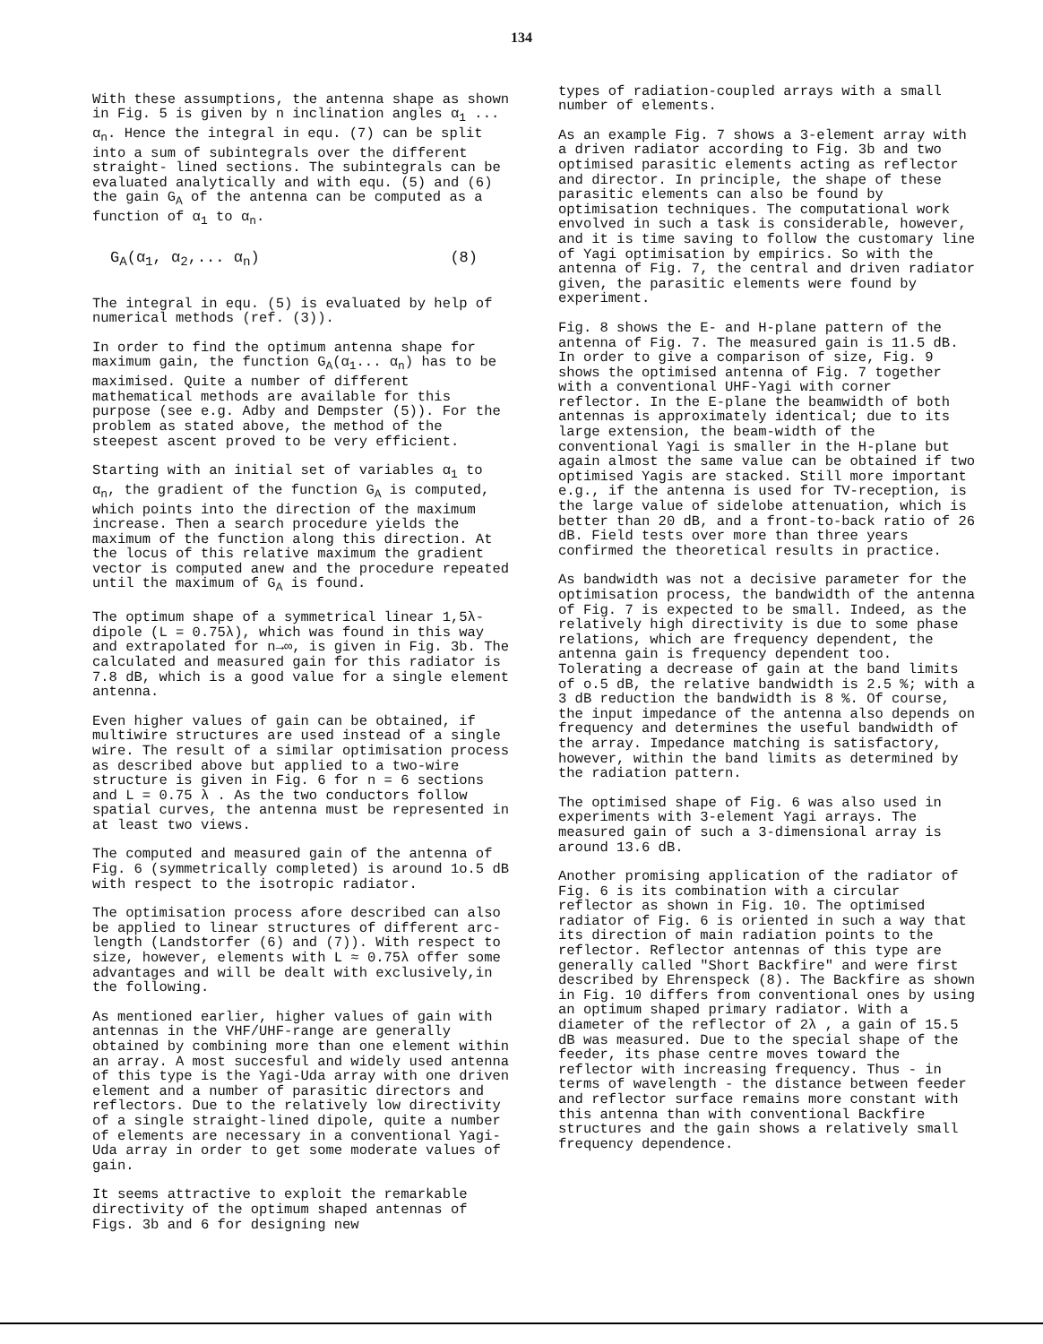134
With these assumptions, the antenna shape as shown in Fig. 5 is given by n inclination angles α<sub>1</sub> ... α<sub>n</sub>. Hence the integral in equ. (7) can be split into a sum of subintegrals over the different straight- lined sections. The subintegrals can be evaluated analytically and with equ. (5) and (6) the gain G<sub>A</sub> of the antenna can be computed as a function of α<sub>1</sub> to α<sub>n</sub>.
G<sub>A</sub>(α<sub>1</sub>, α<sub>2</sub>,... α<sub>n</sub>) (8)
The integral in equ. (5) is evaluated by help of numerical methods (ref. (3)).
In order to find the optimum antenna shape for maximum gain, the function G<sub>A</sub>(α<sub>1</sub>... α<sub>n</sub>) has to be maximised. Quite a number of different mathematical methods are available for this purpose (see e.g. Adby and Dempster (5)). For the problem as stated above, the method of the steepest ascent proved to be very efficient.
Starting with an initial set of variables α<sub>1</sub> to α<sub>n</sub>, the gradient of the function G<sub>A</sub> is computed, which points into the direction of the maximum increase. Then a search procedure yields the maximum of the function along this direction. At the locus of this relative maximum the gradient vector is computed anew and the procedure repeated until the maximum of G<sub>A</sub> is found.
The optimum shape of a symmetrical linear 1,5λ-dipole (L = 0.75λ), which was found in this way and extrapolated for n→∞, is given in Fig. 3b. The calculated and measured gain for this radiator is 7.8 dB, which is a good value for a single element antenna.
Even higher values of gain can be obtained, if multiwire structures are used instead of a single wire. The result of a similar optimisation process as described above but applied to a two-wire structure is given in Fig. 6 for n = 6 sections and L = 0.75 λ . As the two conductors follow spatial curves, the antenna must be represented in at least two views.
The computed and measured gain of the antenna of Fig. 6 (symmetrically completed) is around 1o.5 dB with respect to the isotropic radiator.
The optimisation process afore described can also be applied to linear structures of different arc-length (Landstorfer (6) and (7)). With respect to size, however, elements with L ≈ 0.75λ offer some advantages and will be dealt with exclusively,in the following.
As mentioned earlier, higher values of gain with antennas in the VHF/UHF-range are generally obtained by combining more than one element within an array. A most succesful and widely used antenna of this type is the Yagi-Uda array with one driven element and a number of parasitic directors and reflectors. Due to the relatively low directivity of a single straight-lined dipole, quite a number of elements are necessary in a conventional Yagi-Uda array in order to get some moderate values of gain.
It seems attractive to exploit the remarkable directivity of the optimum shaped antennas of Figs. 3b and 6 for designing new
types of radiation-coupled arrays with a small number of elements.
As an example Fig. 7 shows a 3-element array with a driven radiator according to Fig. 3b and two optimised parasitic elements acting as reflector and director. In principle, the shape of these parasitic elements can also be found by optimisation techniques. The computational work envolved in such a task is considerable, however, and it is time saving to follow the customary line of Yagi optimisation by empirics. So with the antenna of Fig. 7, the central and driven radiator given, the parasitic elements were found by experiment.
Fig. 8 shows the E- and H-plane pattern of the antenna of Fig. 7. The measured gain is 11.5 dB. In order to give a comparison of size, Fig. 9 shows the optimised antenna of Fig. 7 together with a conventional UHF-Yagi with corner reflector. In the E-plane the beamwidth of both antennas is approximately identical; due to its large extension, the beam-width of the conventional Yagi is smaller in the H-plane but again almost the same value can be obtained if two optimised Yagis are stacked. Still more important e.g., if the antenna is used for TV-reception, is the large value of sidelobe attenuation, which is better than 20 dB, and a front-to-back ratio of 26 dB. Field tests over more than three years confirmed the theoretical results in practice.
As bandwidth was not a decisive parameter for the optimisation process, the bandwidth of the antenna of Fig. 7 is expected to be small. Indeed, as the relatively high directivity is due to some phase relations, which are frequency dependent, the antenna gain is frequency dependent too. Tolerating a decrease of gain at the band limits of o.5 dB, the relative bandwidth is 2.5 %; with a 3 dB reduction the bandwidth is 8 %. Of course, the input impedance of the antenna also depends on frequency and determines the useful bandwidth of the array. Impedance matching is satisfactory, however, within the band limits as determined by the radiation pattern.
The optimised shape of Fig. 6 was also used in experiments with 3-element Yagi arrays. The measured gain of such a 3-dimensional array is around 13.6 dB.
Another promising application of the radiator of Fig. 6 is its combination with a circular reflector as shown in Fig. 10. The optimised radiator of Fig. 6 is oriented in such a way that its direction of main radiation points to the reflector. Reflector antennas of this type are generally called "Short Backfire" and were first described by Ehrenspeck (8). The Backfire as shown in Fig. 10 differs from conventional ones by using an optimum shaped primary radiator. With a diameter of the reflector of 2λ , a gain of 15.5 dB was measured. Due to the special shape of the feeder, its phase centre moves toward the reflector with increasing frequency. Thus - in terms of wavelength - the distance between feeder and reflector surface remains more constant with this antenna than with conventional Backfire structures and the gain shows a relatively small frequency dependence.